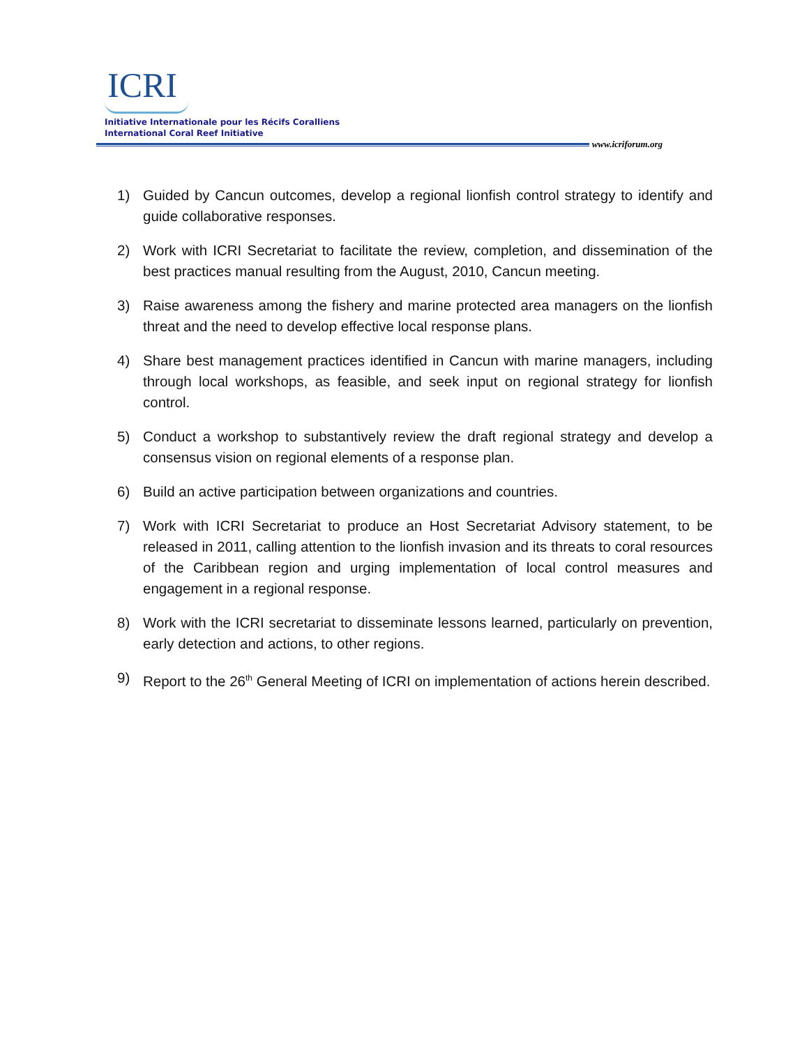ICRI
Initiative Internationale pour les Récifs Coralliens
International Coral Reef Initiative
www.icriforum.org
1) Guided by Cancun outcomes, develop a regional lionfish control strategy to identify and guide collaborative responses.
2) Work with ICRI Secretariat to facilitate the review, completion, and dissemination of the best practices manual resulting from the August, 2010, Cancun meeting.
3) Raise awareness among the fishery and marine protected area managers on the lionfish threat and the need to develop effective local response plans.
4) Share best management practices identified in Cancun with marine managers, including through local workshops, as feasible, and seek input on regional strategy for lionfish control.
5) Conduct a workshop to substantively review the draft regional strategy and develop a consensus vision on regional elements of a response plan.
6) Build an active participation between organizations and countries.
7) Work with ICRI Secretariat to produce an Host Secretariat Advisory statement, to be released in 2011, calling attention to the lionfish invasion and its threats to coral resources of the Caribbean region and urging implementation of local control measures and engagement in a regional response.
8) Work with the ICRI secretariat to disseminate lessons learned, particularly on prevention, early detection and actions, to other regions.
9) Report to the 26<sup>th</sup> General Meeting of ICRI on implementation of actions herein described.